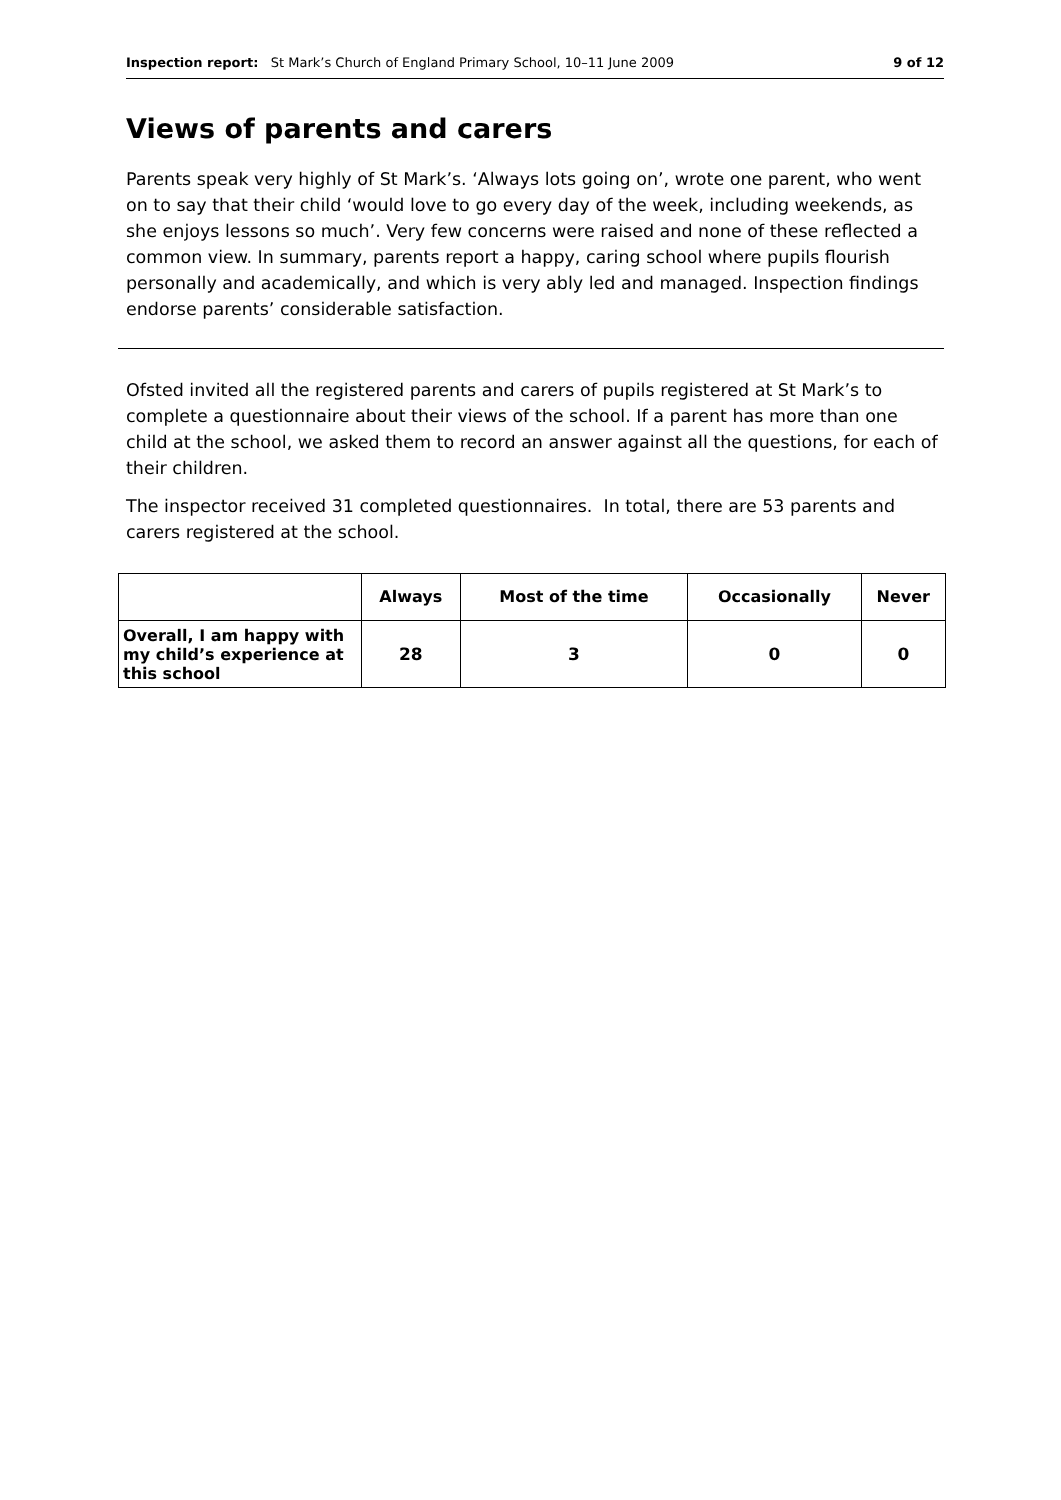Inspection report: St Mark’s Church of England Primary School, 10–11 June 2009 9 of 12
Views of parents and carers
Parents speak very highly of St Mark’s. ‘Always lots going on’, wrote one parent, who went on to say that their child ‘would love to go every day of the week, including weekends, as she enjoys lessons so much’. Very few concerns were raised and none of these reflected a common view. In summary, parents report a happy, caring school where pupils flourish personally and academically, and which is very ably led and managed. Inspection findings endorse parents’ considerable satisfaction.
Ofsted invited all the registered parents and carers of pupils registered at St Mark’s to complete a questionnaire about their views of the school. If a parent has more than one child at the school, we asked them to record an answer against all the questions, for each of their children.
The inspector received 31 completed questionnaires. In total, there are 53 parents and carers registered at the school.
| | Always | Most of the time | Occasionally | Never |
| --- | --- | --- | --- | --- |
| Overall, I am happy with my child’s experience at this school | 28 | 3 | 0 | 0 |